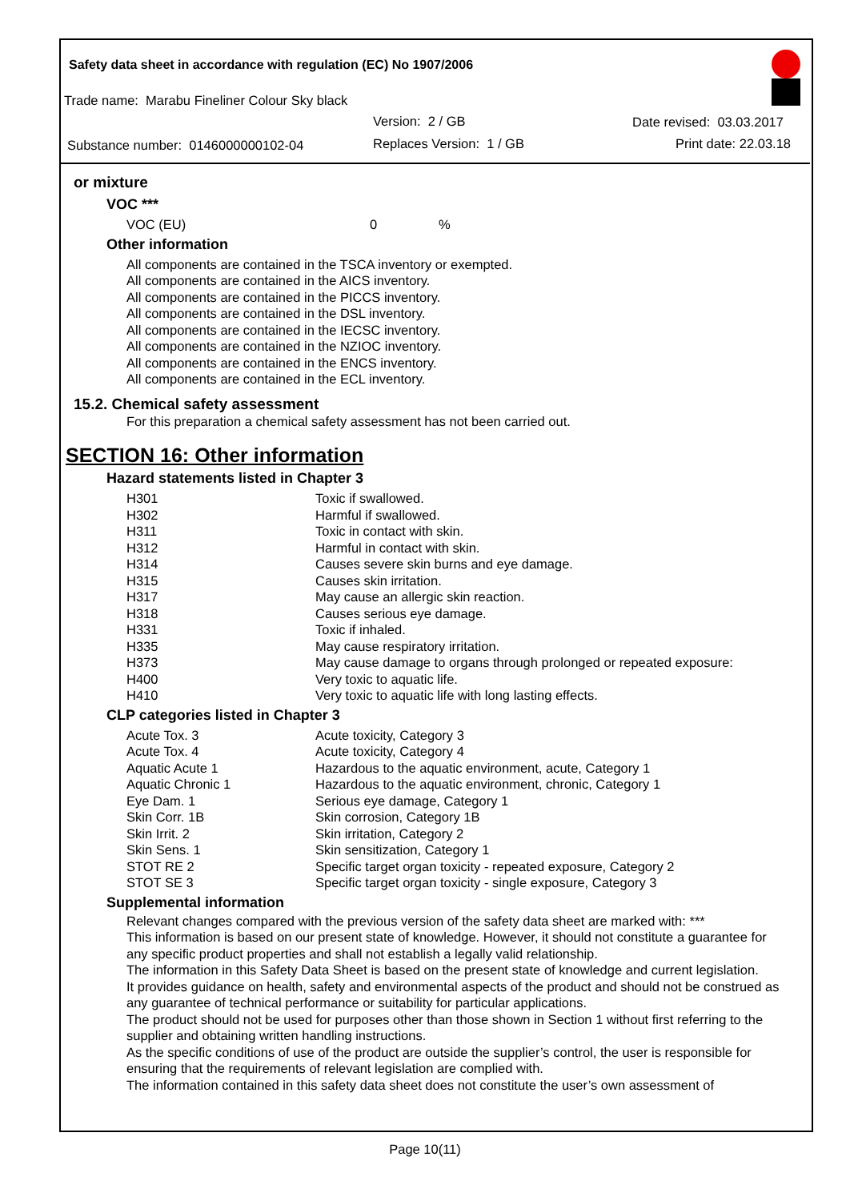Safety data sheet in accordance with regulation (EC) No 1907/2006
Trade name: Marabu Fineliner Colour Sky black
Version: 2 / GB Date revised: 03.03.2017
Substance number: 0146000000102-04
Replaces Version: 1 / GB Print date: 22.03.18
or mixture
VOC ***
| VOC (EU) | 0 | % |
Other information
All components are contained in the TSCA inventory or exempted.
All components are contained in the AICS inventory.
All components are contained in the PICCS inventory.
All components are contained in the DSL inventory.
All components are contained in the IECSC inventory.
All components are contained in the NZIOC inventory.
All components are contained in the ENCS inventory.
All components are contained in the ECL inventory.
15.2. Chemical safety assessment
For this preparation a chemical safety assessment has not been carried out.
SECTION 16: Other information
Hazard statements listed in Chapter 3
| H301 | Toxic if swallowed. |
| H302 | Harmful if swallowed. |
| H311 | Toxic in contact with skin. |
| H312 | Harmful in contact with skin. |
| H314 | Causes severe skin burns and eye damage. |
| H315 | Causes skin irritation. |
| H317 | May cause an allergic skin reaction. |
| H318 | Causes serious eye damage. |
| H331 | Toxic if inhaled. |
| H335 | May cause respiratory irritation. |
| H373 | May cause damage to organs through prolonged or repeated exposure: |
| H400 | Very toxic to aquatic life. |
| H410 | Very toxic to aquatic life with long lasting effects. |
CLP categories listed in Chapter 3
| Acute Tox. 3 | Acute toxicity, Category 3 |
| Acute Tox. 4 | Acute toxicity, Category 4 |
| Aquatic Acute 1 | Hazardous to the aquatic environment, acute, Category 1 |
| Aquatic Chronic 1 | Hazardous to the aquatic environment, chronic, Category 1 |
| Eye Dam. 1 | Serious eye damage, Category 1 |
| Skin Corr. 1B | Skin corrosion, Category 1B |
| Skin Irrit. 2 | Skin irritation, Category 2 |
| Skin Sens. 1 | Skin sensitization, Category 1 |
| STOT RE 2 | Specific target organ toxicity - repeated exposure, Category 2 |
| STOT SE 3 | Specific target organ toxicity - single exposure, Category 3 |
Supplemental information
Relevant changes compared with the previous version of the safety data sheet are marked with: ***
This information is based on our present state of knowledge. However, it should not constitute a guarantee for any specific product properties and shall not establish a legally valid relationship.
The information in this Safety Data Sheet is based on the present state of knowledge and current legislation.
It provides guidance on health, safety and environmental aspects of the product and should not be construed as any guarantee of technical performance or suitability for particular applications.
The product should not be used for purposes other than those shown in Section 1 without first referring to the supplier and obtaining written handling instructions.
As the specific conditions of use of the product are outside the supplier’s control, the user is responsible for ensuring that the requirements of relevant legislation are complied with.
The information contained in this safety data sheet does not constitute the user’s own assessment of
Page 10(11)